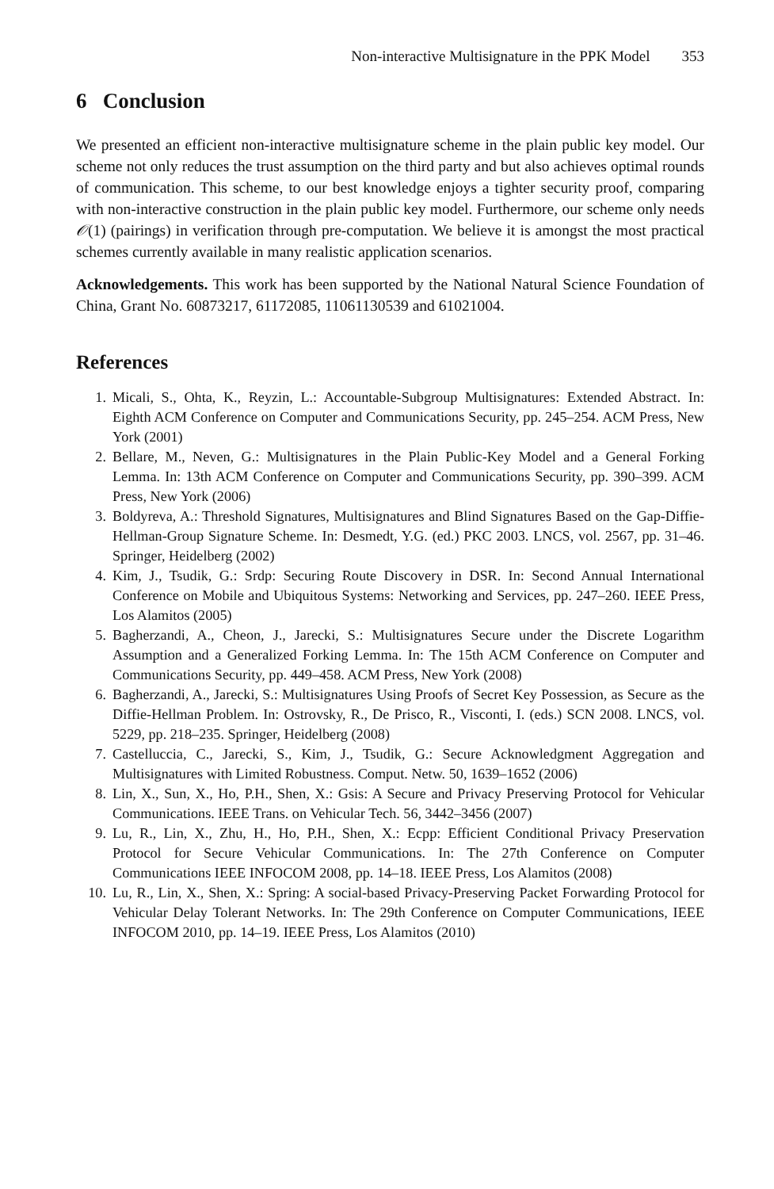Non-interactive Multisignature in the PPK Model 353
6 Conclusion
We presented an efficient non-interactive multisignature scheme in the plain public key model. Our scheme not only reduces the trust assumption on the third party and but also achieves optimal rounds of communication. This scheme, to our best knowledge enjoys a tighter security proof, comparing with non-interactive construction in the plain public key model. Furthermore, our scheme only needs 𝒪(1) (pairings) in verification through pre-computation. We believe it is amongst the most practical schemes currently available in many realistic application scenarios.
Acknowledgements. This work has been supported by the National Natural Science Foundation of China, Grant No. 60873217, 61172085, 11061130539 and 61021004.
References
1. Micali, S., Ohta, K., Reyzin, L.: Accountable-Subgroup Multisignatures: Extended Abstract. In: Eighth ACM Conference on Computer and Communications Security, pp. 245–254. ACM Press, New York (2001)
2. Bellare, M., Neven, G.: Multisignatures in the Plain Public-Key Model and a General Forking Lemma. In: 13th ACM Conference on Computer and Communications Security, pp. 390–399. ACM Press, New York (2006)
3. Boldyreva, A.: Threshold Signatures, Multisignatures and Blind Signatures Based on the Gap-Diffie-Hellman-Group Signature Scheme. In: Desmedt, Y.G. (ed.) PKC 2003. LNCS, vol. 2567, pp. 31–46. Springer, Heidelberg (2002)
4. Kim, J., Tsudik, G.: Srdp: Securing Route Discovery in DSR. In: Second Annual International Conference on Mobile and Ubiquitous Systems: Networking and Services, pp. 247–260. IEEE Press, Los Alamitos (2005)
5. Bagherzandi, A., Cheon, J., Jarecki, S.: Multisignatures Secure under the Discrete Logarithm Assumption and a Generalized Forking Lemma. In: The 15th ACM Conference on Computer and Communications Security, pp. 449–458. ACM Press, New York (2008)
6. Bagherzandi, A., Jarecki, S.: Multisignatures Using Proofs of Secret Key Possession, as Secure as the Diffie-Hellman Problem. In: Ostrovsky, R., De Prisco, R., Visconti, I. (eds.) SCN 2008. LNCS, vol. 5229, pp. 218–235. Springer, Heidelberg (2008)
7. Castelluccia, C., Jarecki, S., Kim, J., Tsudik, G.: Secure Acknowledgment Aggregation and Multisignatures with Limited Robustness. Comput. Netw. 50, 1639–1652 (2006)
8. Lin, X., Sun, X., Ho, P.H., Shen, X.: Gsis: A Secure and Privacy Preserving Protocol for Vehicular Communications. IEEE Trans. on Vehicular Tech. 56, 3442–3456 (2007)
9. Lu, R., Lin, X., Zhu, H., Ho, P.H., Shen, X.: Ecpp: Efficient Conditional Privacy Preservation Protocol for Secure Vehicular Communications. In: The 27th Conference on Computer Communications IEEE INFOCOM 2008, pp. 14–18. IEEE Press, Los Alamitos (2008)
10. Lu, R., Lin, X., Shen, X.: Spring: A social-based Privacy-Preserving Packet Forwarding Protocol for Vehicular Delay Tolerant Networks. In: The 29th Conference on Computer Communications, IEEE INFOCOM 2010, pp. 14–19. IEEE Press, Los Alamitos (2010)